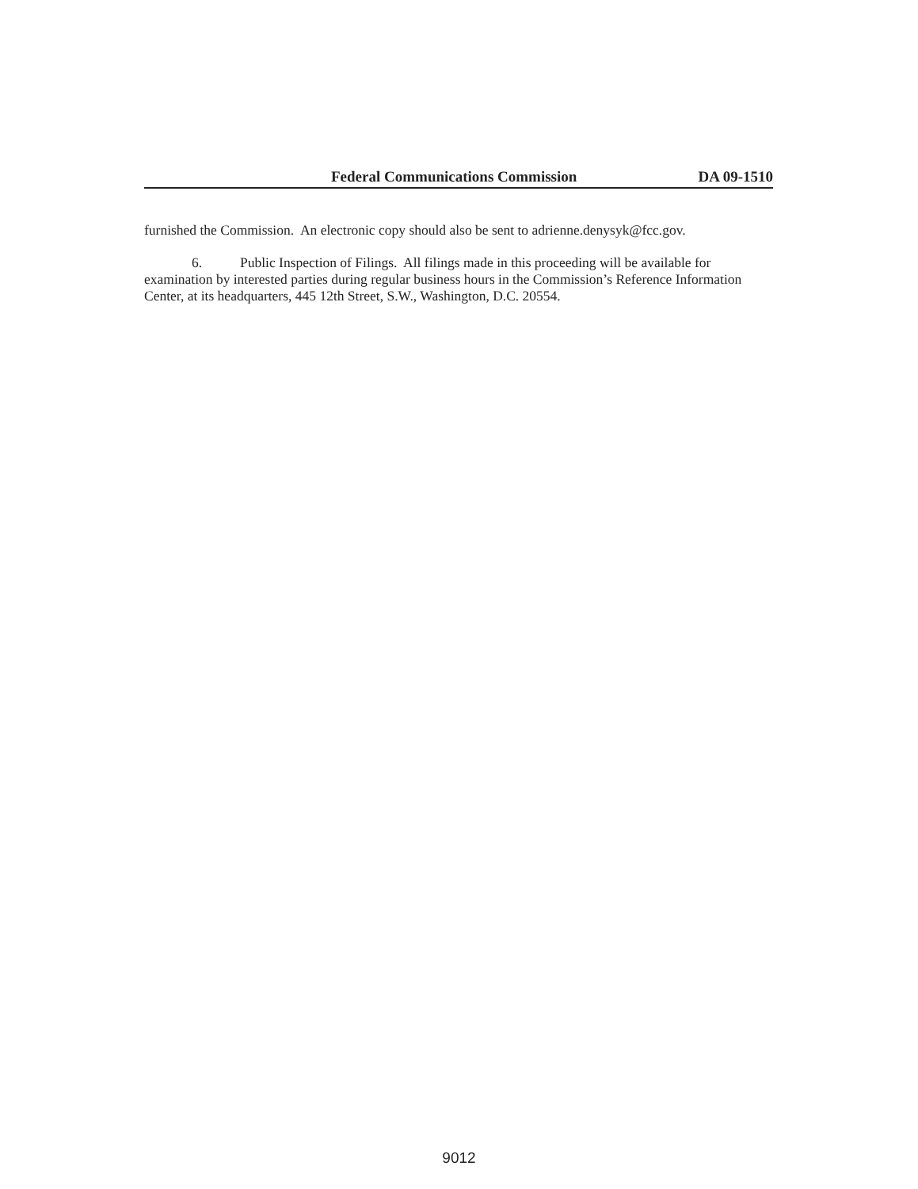Federal Communications Commission DA 09-1510
furnished the Commission. An electronic copy should also be sent to adrienne.denysyk@fcc.gov.
6. Public Inspection of Filings. All filings made in this proceeding will be available for examination by interested parties during regular business hours in the Commission’s Reference Information Center, at its headquarters, 445 12th Street, S.W., Washington, D.C. 20554.
9012